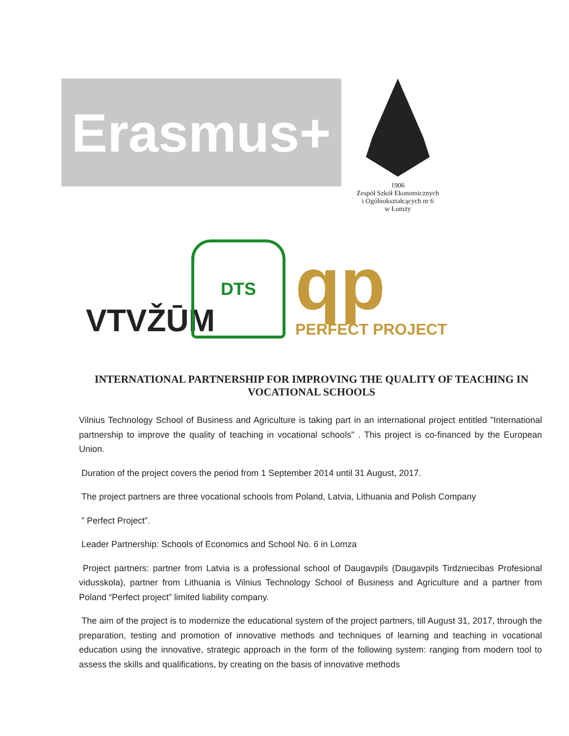Erasmus+
1906
Zespół Szkół Ekonomicznych
i Ogólnokształcących nr 6
w Łomży
VTVŽŪM
DTS
qp
PERFECT PROJECT
INTERNATIONAL PARTNERSHIP FOR IMPROVING THE QUALITY OF TEACHING IN VOCATIONAL SCHOOLS
Vilnius Technology School of Business and Agriculture is taking part in an international project entitled "International partnership to improve the quality of teaching in vocational schools" . This project is co-financed by the European Union.
Duration of the project covers the period from 1 September 2014 until 31 August, 2017.
The project partners are three vocational schools from Poland, Latvia, Lithuania and Polish Company
” Perfect Project”.
Leader Partnership: Schools of Economics and School No. 6 in Lomza
Project partners: partner from Latvia is a professional school of Daugavpils (Daugavpils Tirdzniecibas Profesional vidusskola), partner from Lithuania is Vilnius Technology School of Business and Agriculture and a partner from Poland “Perfect project” limited liability company.
The aim of the project is to modernize the educational system of the project partners, till August 31, 2017, through the preparation, testing and promotion of innovative methods and techniques of learning and teaching in vocational education using the innovative, strategic approach in the form of the following system: ranging from modern tool to assess the skills and qualifications, by creating on the basis of innovative methods